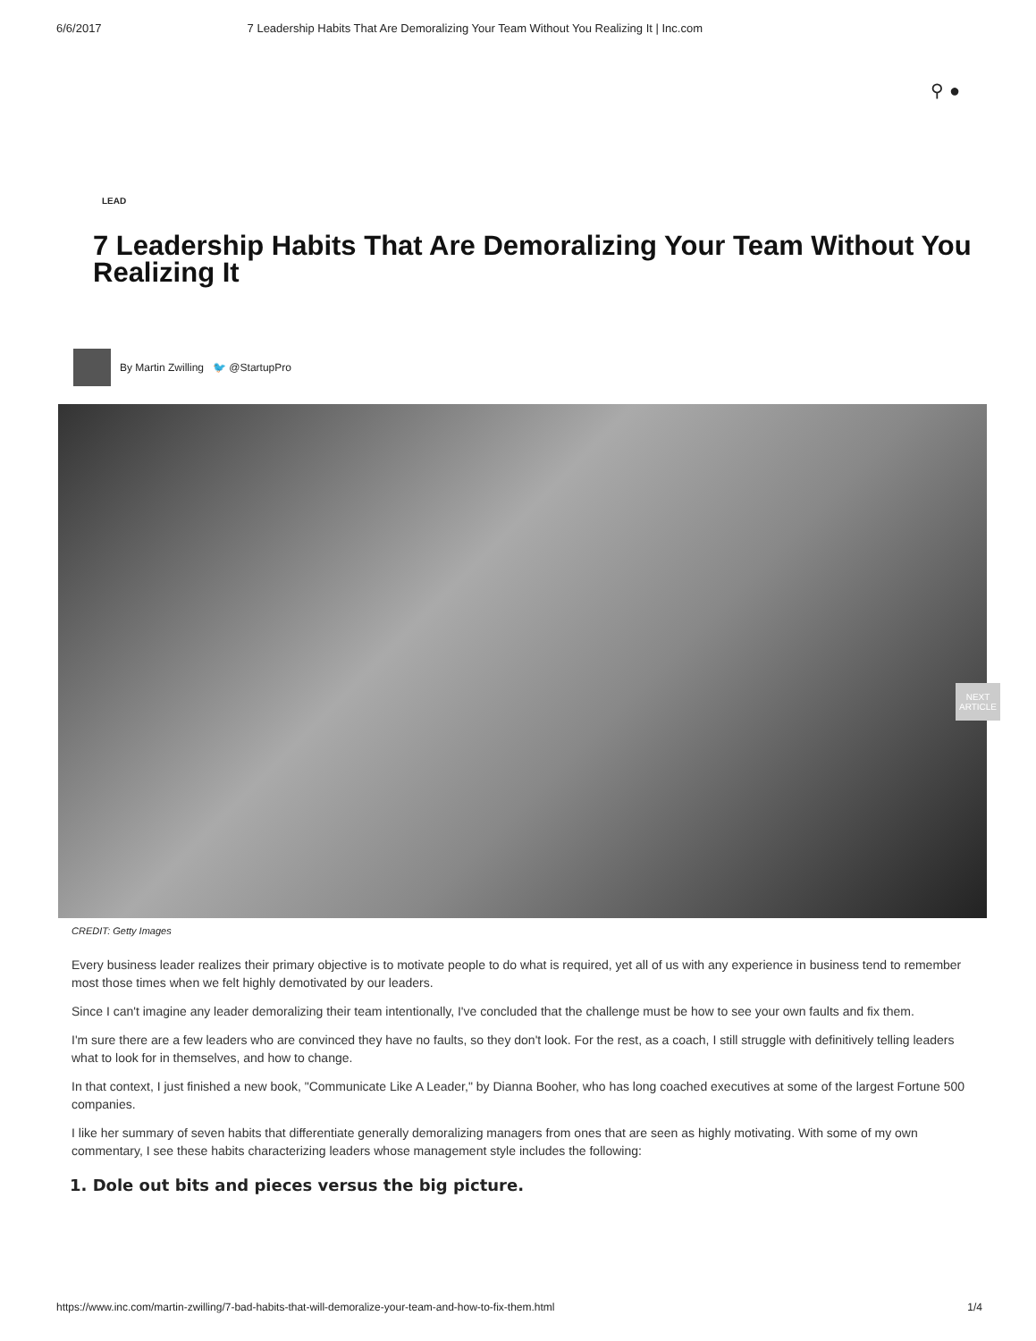6/6/2017 7 Leadership Habits That Are Demoralizing Your Team Without You Realizing It | Inc.com
⚲ ●
LEAD
7 Leadership Habits That Are Demoralizing Your Team Without You Realizing It
By Martin Zwilling 🐦 @StartupPro
NEXT ARTICLE
CREDIT: Getty Images
Every business leader realizes their primary objective is to motivate people to do what is required, yet all of us with any experience in business tend to remember most those times when we felt highly demotivated by our leaders.
Since I can't imagine any leader demoralizing their team intentionally, I've concluded that the challenge must be how to see your own faults and fix them.
I'm sure there are a few leaders who are convinced they have no faults, so they don't look. For the rest, as a coach, I still struggle with definitively telling leaders what to look for in themselves, and how to change.
In that context, I just finished a new book, "Communicate Like A Leader," by Dianna Booher, who has long coached executives at some of the largest Fortune 500 companies.
I like her summary of seven habits that differentiate generally demoralizing managers from ones that are seen as highly motivating. With some of my own commentary, I see these habits characterizing leaders whose management style includes the following:
1. Dole out bits and pieces versus the big picture.
https://www.inc.com/martin-zwilling/7-bad-habits-that-will-demoralize-your-team-and-how-to-fix-them.html 1/4